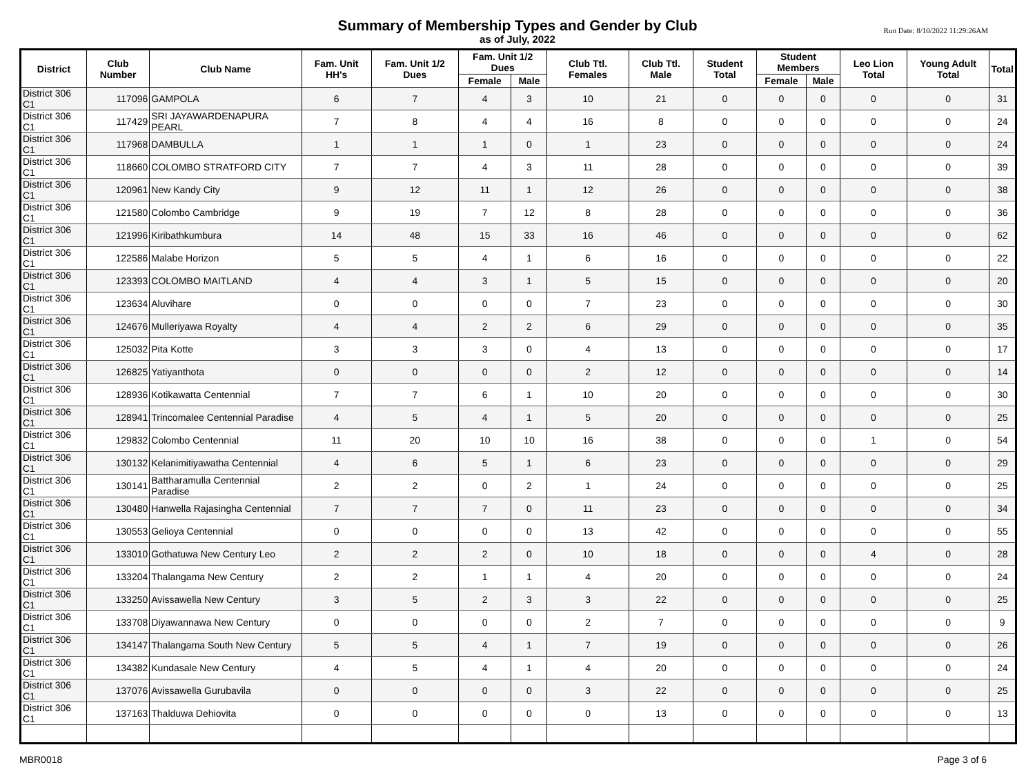Summary of Membership Types and Gender by Club
as of July, 2022
Run Date: 8/10/2022 11:29:26AM
| District | Club Number | Club Name | Fam. Unit HH's | Fam. Unit 1/2 Dues | Fam. Unit 1/2 Dues | | Club Ttl. Females | Club Ttl. Male | Student Total | Student Members | | Leo Lion Total | Young Adult Total | Total |
| --- | --- | --- | --- | --- | --- | --- | --- | --- | --- | --- | --- | --- | --- | --- |
| | | | | | Female | Male | | | | Female | Male | | | |
| District 306 C1 | 117096 | GAMPOLA | 6 | 7 | 4 | 3 | 10 | 21 | 0 | 0 | 0 | 0 | 0 | 31 |
| District 306 C1 | 117429 | SRI JAYAWARDENAPURA PEARL | 7 | 8 | 4 | 4 | 16 | 8 | 0 | 0 | 0 | 0 | 0 | 24 |
| District 306 C1 | 117968 | DAMBULLA | 1 | 1 | 1 | 0 | 1 | 23 | 0 | 0 | 0 | 0 | 0 | 24 |
| District 306 C1 | 118660 | COLOMBO STRATFORD CITY | 7 | 7 | 4 | 3 | 11 | 28 | 0 | 0 | 0 | 0 | 0 | 39 |
| District 306 C1 | 120961 | New Kandy City | 9 | 12 | 11 | 1 | 12 | 26 | 0 | 0 | 0 | 0 | 0 | 38 |
| District 306 C1 | 121580 | Colombo Cambridge | 9 | 19 | 7 | 12 | 8 | 28 | 0 | 0 | 0 | 0 | 0 | 36 |
| District 306 C1 | 121996 | Kiribathkumbura | 14 | 48 | 15 | 33 | 16 | 46 | 0 | 0 | 0 | 0 | 0 | 62 |
| District 306 C1 | 122586 | Malabe Horizon | 5 | 5 | 4 | 1 | 6 | 16 | 0 | 0 | 0 | 0 | 0 | 22 |
| District 306 C1 | 123393 | COLOMBO MAITLAND | 4 | 4 | 3 | 1 | 5 | 15 | 0 | 0 | 0 | 0 | 0 | 20 |
| District 306 C1 | 123634 | Aluvihare | 0 | 0 | 0 | 0 | 7 | 23 | 0 | 0 | 0 | 0 | 0 | 30 |
| District 306 C1 | 124676 | Mulleriyawa Royalty | 4 | 4 | 2 | 2 | 6 | 29 | 0 | 0 | 0 | 0 | 0 | 35 |
| District 306 C1 | 125032 | Pita Kotte | 3 | 3 | 3 | 0 | 4 | 13 | 0 | 0 | 0 | 0 | 0 | 17 |
| District 306 C1 | 126825 | Yatiyanthota | 0 | 0 | 0 | 0 | 2 | 12 | 0 | 0 | 0 | 0 | 0 | 14 |
| District 306 C1 | 128936 | Kotikawatta Centennial | 7 | 7 | 6 | 1 | 10 | 20 | 0 | 0 | 0 | 0 | 0 | 30 |
| District 306 C1 | 128941 | Trincomalee Centennial Paradise | 4 | 5 | 4 | 1 | 5 | 20 | 0 | 0 | 0 | 0 | 0 | 25 |
| District 306 C1 | 129832 | Colombo Centennial | 11 | 20 | 10 | 10 | 16 | 38 | 0 | 0 | 0 | 1 | 0 | 54 |
| District 306 C1 | 130132 | Kelanimitiyawatha Centennial | 4 | 6 | 5 | 1 | 6 | 23 | 0 | 0 | 0 | 0 | 0 | 29 |
| District 306 C1 | 130141 | Battharamulla Centennial Paradise | 2 | 2 | 0 | 2 | 1 | 24 | 0 | 0 | 0 | 0 | 0 | 25 |
| District 306 C1 | 130480 | Hanwella Rajasingha Centennial | 7 | 7 | 7 | 0 | 11 | 23 | 0 | 0 | 0 | 0 | 0 | 34 |
| District 306 C1 | 130553 | Gelioya Centennial | 0 | 0 | 0 | 0 | 13 | 42 | 0 | 0 | 0 | 0 | 0 | 55 |
| District 306 C1 | 133010 | Gothatuwa New Century Leo | 2 | 2 | 2 | 0 | 10 | 18 | 0 | 0 | 0 | 4 | 0 | 28 |
| District 306 C1 | 133204 | Thalangama New Century | 2 | 2 | 1 | 1 | 4 | 20 | 0 | 0 | 0 | 0 | 0 | 24 |
| District 306 C1 | 133250 | Avissawella New Century | 3 | 5 | 2 | 3 | 3 | 22 | 0 | 0 | 0 | 0 | 0 | 25 |
| District 306 C1 | 133708 | Diyawannawa New Century | 0 | 0 | 0 | 0 | 2 | 7 | 0 | 0 | 0 | 0 | 0 | 9 |
| District 306 C1 | 134147 | Thalangama South New Century | 5 | 5 | 4 | 1 | 7 | 19 | 0 | 0 | 0 | 0 | 0 | 26 |
| District 306 C1 | 134382 | Kundasale New Century | 4 | 5 | 4 | 1 | 4 | 20 | 0 | 0 | 0 | 0 | 0 | 24 |
| District 306 C1 | 137076 | Avissawella Gurubavila | 0 | 0 | 0 | 0 | 3 | 22 | 0 | 0 | 0 | 0 | 0 | 25 |
| District 306 C1 | 137163 | Thalduwa Dehiovita | 0 | 0 | 0 | 0 | 0 | 13 | 0 | 0 | 0 | 0 | 0 | 13 |
MBR0018 Page 3 of 6